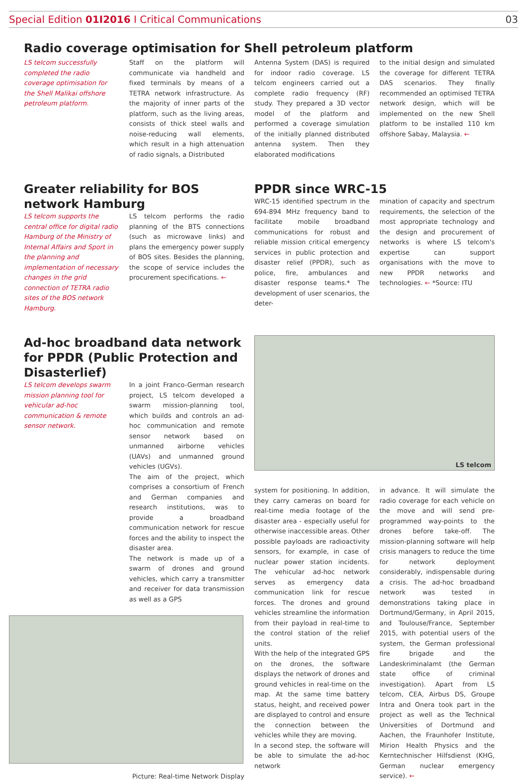Special Edition 01I2016 I Critical Communications 03
Radio coverage optimisation for Shell petroleum platform
LS telcom successfully completed the radio coverage optimisation for the Shell Malikai offshore petroleum platform.
Staff on the platform will communicate via handheld and fixed terminals by means of a TETRA network infrastructure. As the majority of inner parts of the platform, such as the living areas, consists of thick steel walls and noise-reducing wall elements, which result in a high attenuation of radio signals, a Distributed
Antenna System (DAS) is required for indoor radio coverage. LS telcom engineers carried out a complete radio frequency (RF) study. They prepared a 3D vector model of the platform and performed a coverage simulation of the initially planned distributed antenna system. Then they elaborated modifications
to the initial design and simulated the coverage for different TETRA DAS scenarios. They finally recommended an optimised TETRA network design, which will be implemented on the new Shell platform to be installed 110 km offshore Sabay, Malaysia. ←
Greater reliability for BOS network Hamburg
LS telcom supports the central office for digital radio Hamburg of the Ministry of Internal Affairs and Sport in the planning and implementation of necessary changes in the grid connection of TETRA radio sites of the BOS network Hamburg.
LS telcom performs the radio planning of the BTS connections (such as microwave links) and plans the emergency power supply of BOS sites. Besides the planning, the scope of service includes the procurement specifications. ←
PPDR since WRC-15
WRC-15 identified spectrum in the 694-894 MHz frequency band to facilitate mobile broadband communications for robust and reliable mission critical emergency services in public protection and disaster relief (PPDR), such as police, fire, ambulances and disaster response teams.* The development of user scenarios, the deter-
mination of capacity and spectrum requirements, the selection of the most appropriate technology and the design and procurement of networks is where LS telcom's expertise can support organisations with the move to new PPDR networks and technologies. ← *Source: ITU
Ad-hoc broadband data network for PPDR (Public Protection and Disasterlief)
LS telcom develops swarm mission planning tool for vehicular ad-hoc communication & remote sensor network.
In a joint Franco-German research project, LS telcom developed a swarm mission-planning tool, which builds and controls an ad-hoc communication and remote sensor network based on unmanned airborne vehicles (UAVs) and unmanned ground vehicles (UGVs).
The aim of the project, which comprises a consortium of French and German companies and research institutions, was to provide a broadband communication network for rescue forces and the ability to inspect the disaster area.
The network is made up of a swarm of drones and ground vehicles, which carry a transmitter and receiver for data transmission as well as a GPS
Picture: Real-time Network Display
LS telcom
system for positioning. In addition, they carry cameras on board for real-time media footage of the disaster area - especially useful for otherwise inaccessible areas. Other possible payloads are radioactivity sensors, for example, in case of nuclear power station incidents. The vehicular ad-hoc network serves as emergency data communication link for rescue forces. The drones and ground vehicles streamline the information from their payload in real-time to the control station of the relief units.
With the help of the integrated GPS on the drones, the software displays the network of drones and ground vehicles in real-time on the map. At the same time battery status, height, and received power are displayed to control and ensure the connection between the vehicles while they are moving.
In a second step, the software will be able to simulate the ad-hoc network
in advance. It will simulate the radio coverage for each vehicle on the move and will send pre-programmed way-points to the drones before take-off. The mission-planning software will help crisis managers to reduce the time for network deployment considerably, indispensable during a crisis. The ad-hoc broadband network was tested in demonstrations taking place in Dortmund/Germany, in April 2015, and Toulouse/France, September 2015, with potential users of the system, the German professional fire brigade and the Landeskriminalamt (the German state office of criminal investigation). Apart from LS telcom, CEA, Airbus DS, Groupe Intra and Onera took part in the project as well as the Technical Universities of Dortmund and Aachen, the Fraunhofer Institute, Mirion Health Physics and the Kerntechnischer Hilfsdienst (KHG, German nuclear emergency service). ←